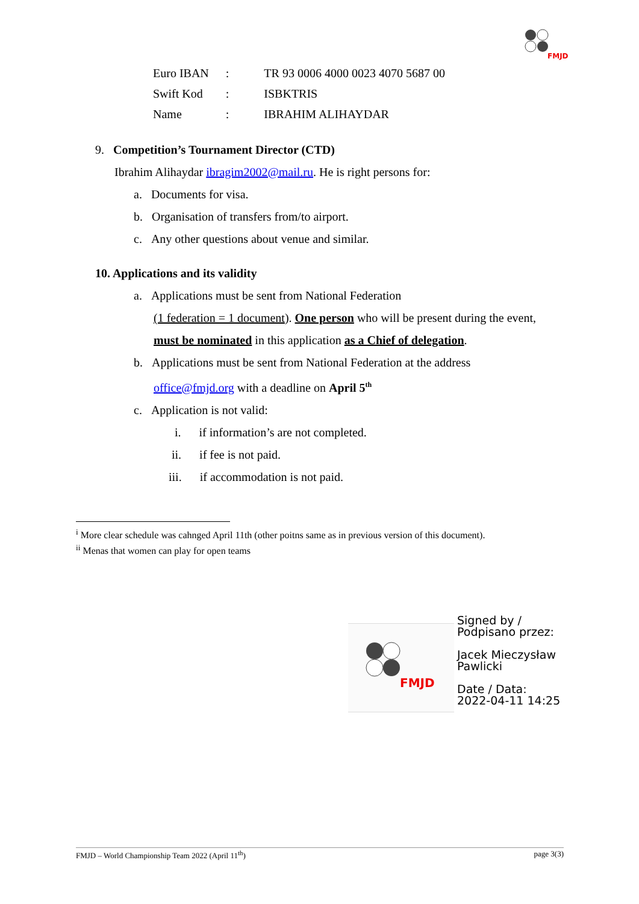FMJD
| Euro IBAN | : | TR 93 0006 4000 0023 4070 5687 00 |
| Swift Kod | : | ISBKTRIS |
| Name | : | IBRAHIM ALIHAYDAR |
9. Competition’s Tournament Director (CTD)
Ibrahim Alihaydar ibragim2002@mail.ru. He is right persons for:
a. Documents for visa.
b. Organisation of transfers from/to airport.
c. Any other questions about venue and similar.
10. Applications and its validity
a. Applications must be sent from National Federation
(1 federation = 1 document). One person who will be present during the event,
must be nominated in this application as a Chief of delegation.
b. Applications must be sent from National Federation at the address
office@fmjd.org with a deadline on April 5<sup>th</sup>
c. Application is not valid:
i. if information’s are not completed.
ii. if fee is not paid.
iii. if accommodation is not paid.
<sup>i</sup> More clear schedule was cahnged April 11th (other poitns same as in previous version of this document).
<sup>ii</sup> Menas that women can play for open teams
FMJD
Signed by /
Podpisano przez:
Jacek Mieczysław
Pawlicki
Date / Data:
2022-04-11 14:25
FMJD – World Championship Team 2022 (April 11<sup>th</sup>) page 3(3)